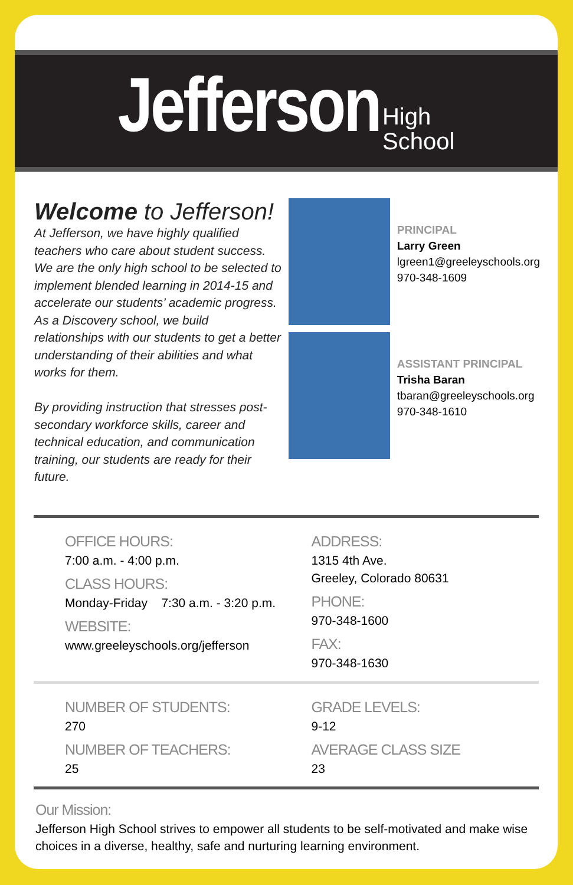Jefferson High
School
Welcome to Jefferson!
At Jefferson, we have highly qualified teachers who care about student success. We are the only high school to be selected to implement blended learning in 2014-15 and accelerate our students’ academic progress. As a Discovery school, we build relationships with our students to get a better understanding of their abilities and what works for them.
By providing instruction that stresses post-secondary workforce skills, career and technical education, and communication training, our students are ready for their future.
PRINCIPAL
Larry Green
lgreen1@greeleyschools.org
970-348-1609
ASSISTANT PRINCIPAL
Trisha Baran
tbaran@greeleyschools.org
970-348-1610
OFFICE HOURS:
7:00 a.m. - 4:00 p.m.
CLASS HOURS:
Monday-Friday 7:30 a.m. - 3:20 p.m.
WEBSITE:
www.greeleyschools.org/jefferson
ADDRESS:
1315 4th Ave.
Greeley, Colorado 80631
PHONE:
970-348-1600
FAX:
970-348-1630
NUMBER OF STUDENTS:
270
NUMBER OF TEACHERS:
25
GRADE LEVELS:
9-12
AVERAGE CLASS SIZE
23
Our Mission:
Jefferson High School strives to empower all students to be self-motivated and make wise choices in a diverse, healthy, safe and nurturing learning environment.